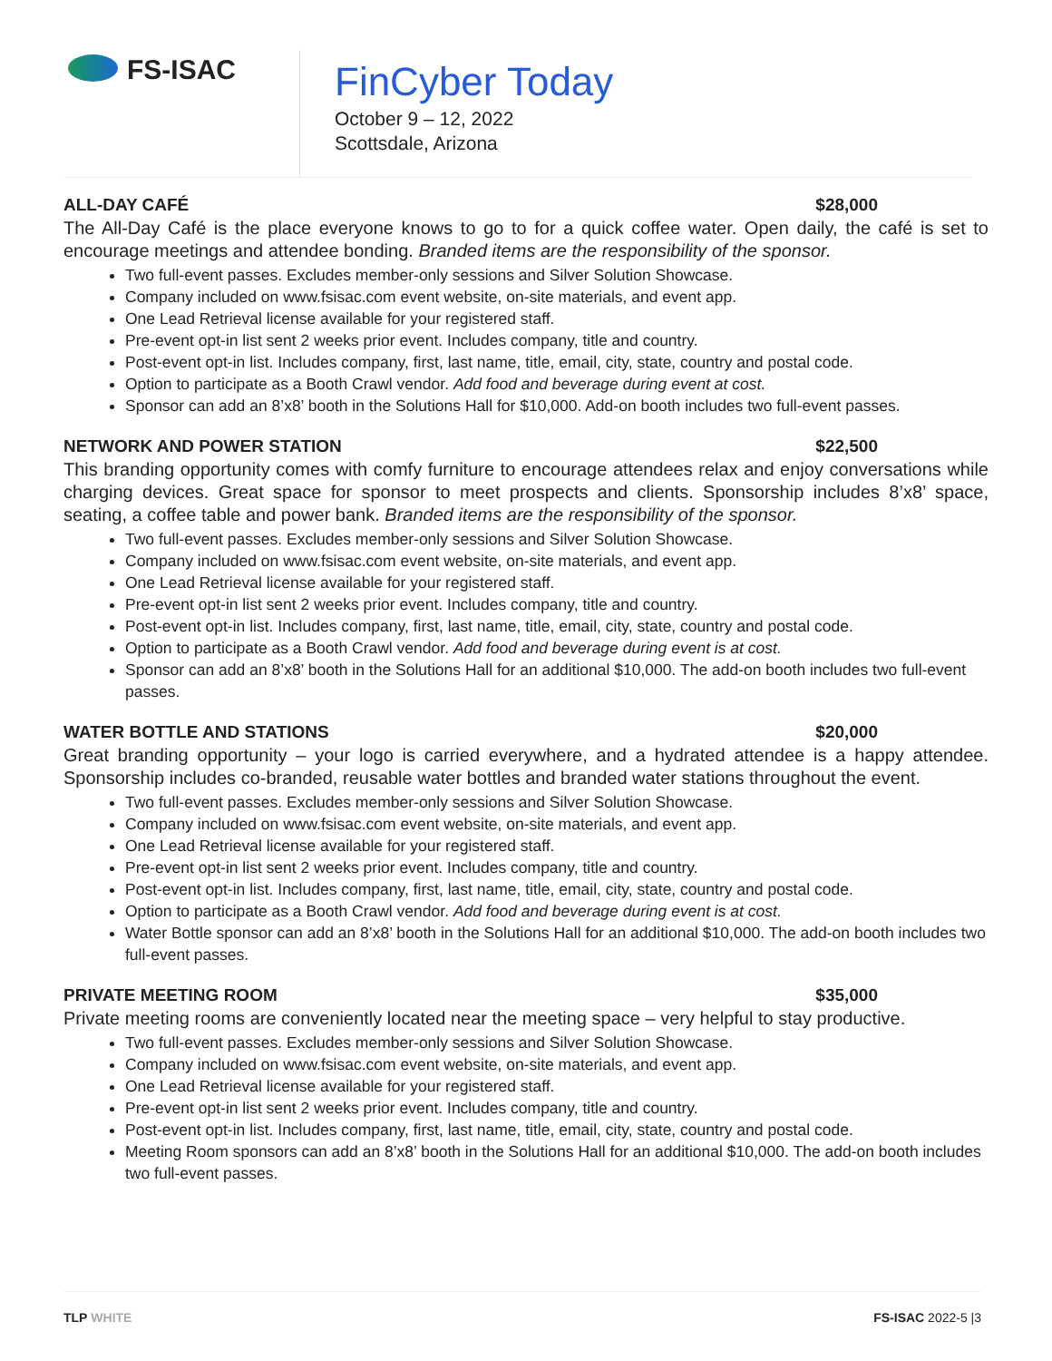FS-ISAC
FinCyber Today
October 9 – 12, 2022
Scottsdale, Arizona
ALL-DAY CAFÉ $28,000
The All-Day Café is the place everyone knows to go to for a quick coffee water. Open daily, the café is set to encourage meetings and attendee bonding. Branded items are the responsibility of the sponsor.
Two full-event passes. Excludes member-only sessions and Silver Solution Showcase.
Company included on www.fsisac.com event website, on-site materials, and event app.
One Lead Retrieval license available for your registered staff.
Pre-event opt-in list sent 2 weeks prior event. Includes company, title and country.
Post-event opt-in list. Includes company, first, last name, title, email, city, state, country and postal code.
Option to participate as a Booth Crawl vendor. Add food and beverage during event at cost.
Sponsor can add an 8’x8’ booth in the Solutions Hall for $10,000. Add-on booth includes two full-event passes.
NETWORK AND POWER STATION $22,500
This branding opportunity comes with comfy furniture to encourage attendees relax and enjoy conversations while charging devices. Great space for sponsor to meet prospects and clients. Sponsorship includes 8’x8’ space, seating, a coffee table and power bank. Branded items are the responsibility of the sponsor.
Two full-event passes. Excludes member-only sessions and Silver Solution Showcase.
Company included on www.fsisac.com event website, on-site materials, and event app.
One Lead Retrieval license available for your registered staff.
Pre-event opt-in list sent 2 weeks prior event. Includes company, title and country.
Post-event opt-in list. Includes company, first, last name, title, email, city, state, country and postal code.
Option to participate as a Booth Crawl vendor. Add food and beverage during event is at cost.
Sponsor can add an 8’x8’ booth in the Solutions Hall for an additional $10,000. The add-on booth includes two full-event passes.
WATER BOTTLE AND STATIONS $20,000
Great branding opportunity – your logo is carried everywhere, and a hydrated attendee is a happy attendee. Sponsorship includes co-branded, reusable water bottles and branded water stations throughout the event.
Two full-event passes. Excludes member-only sessions and Silver Solution Showcase.
Company included on www.fsisac.com event website, on-site materials, and event app.
One Lead Retrieval license available for your registered staff.
Pre-event opt-in list sent 2 weeks prior event. Includes company, title and country.
Post-event opt-in list. Includes company, first, last name, title, email, city, state, country and postal code.
Option to participate as a Booth Crawl vendor. Add food and beverage during event is at cost.
Water Bottle sponsor can add an 8’x8’ booth in the Solutions Hall for an additional $10,000. The add-on booth includes two full-event passes.
PRIVATE MEETING ROOM $35,000
Private meeting rooms are conveniently located near the meeting space – very helpful to stay productive.
Two full-event passes. Excludes member-only sessions and Silver Solution Showcase.
Company included on www.fsisac.com event website, on-site materials, and event app.
One Lead Retrieval license available for your registered staff.
Pre-event opt-in list sent 2 weeks prior event. Includes company, title and country.
Post-event opt-in list. Includes company, first, last name, title, email, city, state, country and postal code.
Meeting Room sponsors can add an 8’x8’ booth in the Solutions Hall for an additional $10,000. The add-on booth includes two full-event passes.
TLP WHITE FS-ISAC 2022-5 |3